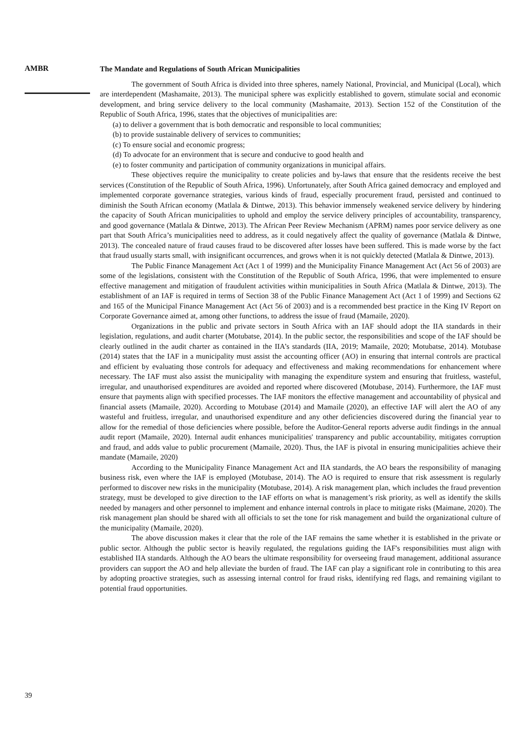AMBR
The Mandate and Regulations of South African Municipalities
The government of South Africa is divided into three spheres, namely National, Provincial, and Municipal (Local), which are interdependent (Mashamaite, 2013). The municipal sphere was explicitly established to govern, stimulate social and economic development, and bring service delivery to the local community (Mashamaite, 2013). Section 152 of the Constitution of the Republic of South Africa, 1996, states that the objectives of municipalities are:
(a) to deliver a government that is both democratic and responsible to local communities;
(b) to provide sustainable delivery of services to communities;
(c) To ensure social and economic progress;
(d) To advocate for an environment that is secure and conducive to good health and
(e) to foster community and participation of community organizations in municipal affairs.
These objectives require the municipality to create policies and by-laws that ensure that the residents receive the best services (Constitution of the Republic of South Africa, 1996). Unfortunately, after South Africa gained democracy and employed and implemented corporate governance strategies, various kinds of fraud, especially procurement fraud, persisted and continued to diminish the South African economy (Matlala & Dintwe, 2013). This behavior immensely weakened service delivery by hindering the capacity of South African municipalities to uphold and employ the service delivery principles of accountability, transparency, and good governance (Matlala & Dintwe, 2013). The African Peer Review Mechanism (APRM) names poor service delivery as one part that South Africa’s municipalities need to address, as it could negatively affect the quality of governance (Matlala & Dintwe, 2013). The concealed nature of fraud causes fraud to be discovered after losses have been suffered. This is made worse by the fact that fraud usually starts small, with insignificant occurrences, and grows when it is not quickly detected (Matlala & Dintwe, 2013).
The Public Finance Management Act (Act 1 of 1999) and the Municipality Finance Management Act (Act 56 of 2003) are some of the legislations, consistent with the Constitution of the Republic of South Africa, 1996, that were implemented to ensure effective management and mitigation of fraudulent activities within municipalities in South Africa (Matlala & Dintwe, 2013). The establishment of an IAF is required in terms of Section 38 of the Public Finance Management Act (Act 1 of 1999) and Sections 62 and 165 of the Municipal Finance Management Act (Act 56 of 2003) and is a recommended best practice in the King IV Report on Corporate Governance aimed at, among other functions, to address the issue of fraud (Mamaile, 2020).
Organizations in the public and private sectors in South Africa with an IAF should adopt the IIA standards in their legislation, regulations, and audit charter (Motubatse, 2014). In the public sector, the responsibilities and scope of the IAF should be clearly outlined in the audit charter as contained in the IIA’s standards (IIA, 2019; Mamaile, 2020; Motubatse, 2014). Motubase (2014) states that the IAF in a municipality must assist the accounting officer (AO) in ensuring that internal controls are practical and efficient by evaluating those controls for adequacy and effectiveness and making recommendations for enhancement where necessary. The IAF must also assist the municipality with managing the expenditure system and ensuring that fruitless, wasteful, irregular, and unauthorised expenditures are avoided and reported where discovered (Motubase, 2014). Furthermore, the IAF must ensure that payments align with specified processes. The IAF monitors the effective management and accountability of physical and financial assets (Mamaile, 2020). According to Motubase (2014) and Mamaile (2020), an effective IAF will alert the AO of any wasteful and fruitless, irregular, and unauthorised expenditure and any other deficiencies discovered during the financial year to allow for the remedial of those deficiencies where possible, before the Auditor-General reports adverse audit findings in the annual audit report (Mamaile, 2020). Internal audit enhances municipalities' transparency and public accountability, mitigates corruption and fraud, and adds value to public procurement (Mamaile, 2020). Thus, the IAF is pivotal in ensuring municipalities achieve their mandate (Mamaile, 2020)
According to the Municipality Finance Management Act and IIA standards, the AO bears the responsibility of managing business risk, even where the IAF is employed (Motubase, 2014). The AO is required to ensure that risk assessment is regularly performed to discover new risks in the municipality (Motubase, 2014). A risk management plan, which includes the fraud prevention strategy, must be developed to give direction to the IAF efforts on what is management’s risk priority, as well as identify the skills needed by managers and other personnel to implement and enhance internal controls in place to mitigate risks (Maimane, 2020). The risk management plan should be shared with all officials to set the tone for risk management and build the organizational culture of the municipality (Mamaile, 2020).
The above discussion makes it clear that the role of the IAF remains the same whether it is established in the private or public sector. Although the public sector is heavily regulated, the regulations guiding the IAF's responsibilities must align with established IIA standards. Although the AO bears the ultimate responsibility for overseeing fraud management, additional assurance providers can support the AO and help alleviate the burden of fraud. The IAF can play a significant role in contributing to this area by adopting proactive strategies, such as assessing internal control for fraud risks, identifying red flags, and remaining vigilant to potential fraud opportunities.
39